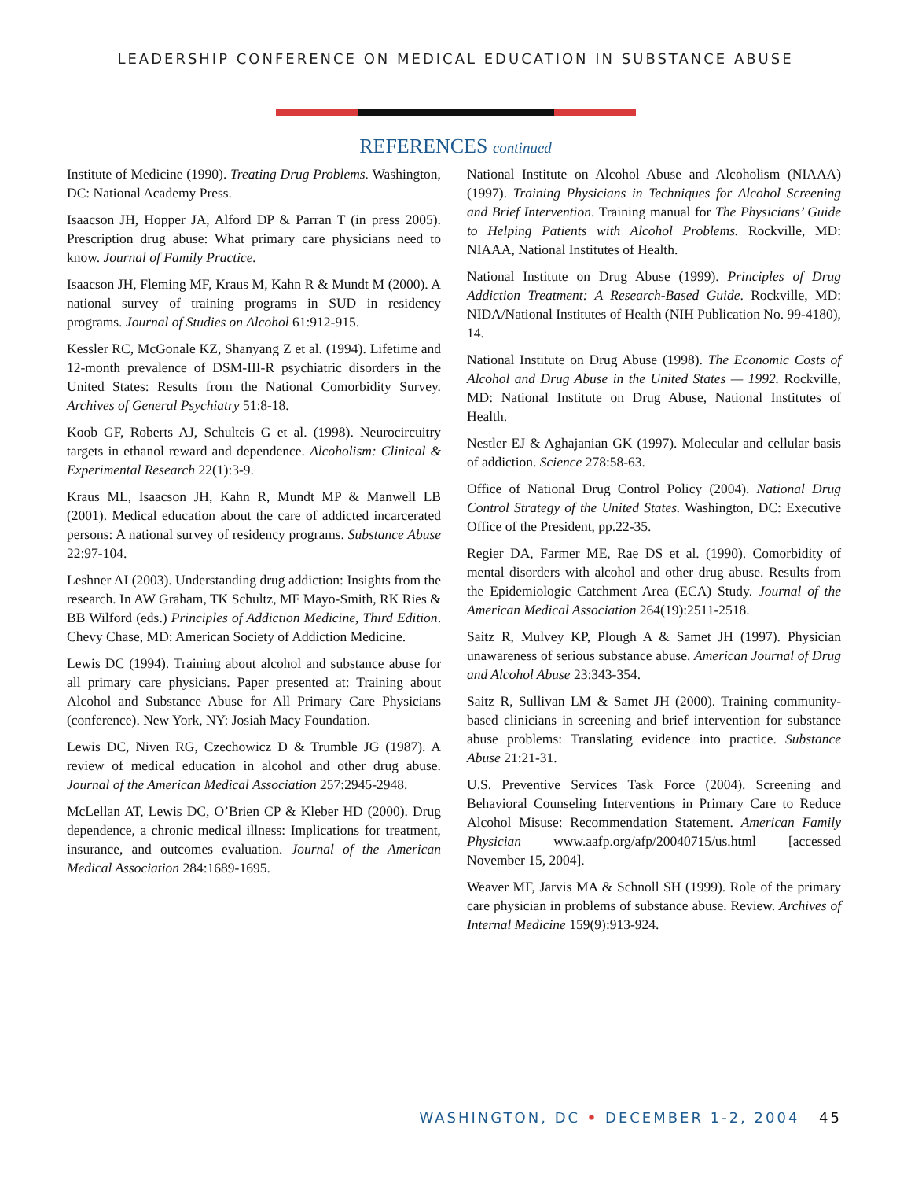LEADERSHIP CONFERENCE ON MEDICAL EDUCATION IN SUBSTANCE ABUSE
REFERENCES continued
Institute of Medicine (1990). Treating Drug Problems. Washington, DC: National Academy Press.
Isaacson JH, Hopper JA, Alford DP & Parran T (in press 2005). Prescription drug abuse: What primary care physicians need to know. Journal of Family Practice.
Isaacson JH, Fleming MF, Kraus M, Kahn R & Mundt M (2000). A national survey of training programs in SUD in residency programs. Journal of Studies on Alcohol 61:912-915.
Kessler RC, McGonale KZ, Shanyang Z et al. (1994). Lifetime and 12-month prevalence of DSM-III-R psychiatric disorders in the United States: Results from the National Comorbidity Survey. Archives of General Psychiatry 51:8-18.
Koob GF, Roberts AJ, Schulteis G et al. (1998). Neurocircuitry targets in ethanol reward and dependence. Alcoholism: Clinical & Experimental Research 22(1):3-9.
Kraus ML, Isaacson JH, Kahn R, Mundt MP & Manwell LB (2001). Medical education about the care of addicted incarcerated persons: A national survey of residency programs. Substance Abuse 22:97-104.
Leshner AI (2003). Understanding drug addiction: Insights from the research. In AW Graham, TK Schultz, MF Mayo-Smith, RK Ries & BB Wilford (eds.) Principles of Addiction Medicine, Third Edition. Chevy Chase, MD: American Society of Addiction Medicine.
Lewis DC (1994). Training about alcohol and substance abuse for all primary care physicians. Paper presented at: Training about Alcohol and Substance Abuse for All Primary Care Physicians (conference). New York, NY: Josiah Macy Foundation.
Lewis DC, Niven RG, Czechowicz D & Trumble JG (1987). A review of medical education in alcohol and other drug abuse. Journal of the American Medical Association 257:2945-2948.
McLellan AT, Lewis DC, O’Brien CP & Kleber HD (2000). Drug dependence, a chronic medical illness: Implications for treatment, insurance, and outcomes evaluation. Journal of the American Medical Association 284:1689-1695.
National Institute on Alcohol Abuse and Alcoholism (NIAAA) (1997). Training Physicians in Techniques for Alcohol Screening and Brief Intervention. Training manual for The Physicians’ Guide to Helping Patients with Alcohol Problems. Rockville, MD: NIAAA, National Institutes of Health.
National Institute on Drug Abuse (1999). Principles of Drug Addiction Treatment: A Research-Based Guide. Rockville, MD: NIDA/National Institutes of Health (NIH Publication No. 99-4180), 14.
National Institute on Drug Abuse (1998). The Economic Costs of Alcohol and Drug Abuse in the United States — 1992. Rockville, MD: National Institute on Drug Abuse, National Institutes of Health.
Nestler EJ & Aghajanian GK (1997). Molecular and cellular basis of addiction. Science 278:58-63.
Office of National Drug Control Policy (2004). National Drug Control Strategy of the United States. Washington, DC: Executive Office of the President, pp.22-35.
Regier DA, Farmer ME, Rae DS et al. (1990). Comorbidity of mental disorders with alcohol and other drug abuse. Results from the Epidemiologic Catchment Area (ECA) Study. Journal of the American Medical Association 264(19):2511-2518.
Saitz R, Mulvey KP, Plough A & Samet JH (1997). Physician unawareness of serious substance abuse. American Journal of Drug and Alcohol Abuse 23:343-354.
Saitz R, Sullivan LM & Samet JH (2000). Training community-based clinicians in screening and brief intervention for substance abuse problems: Translating evidence into practice. Substance Abuse 21:21-31.
U.S. Preventive Services Task Force (2004). Screening and Behavioral Counseling Interventions in Primary Care to Reduce Alcohol Misuse: Recommendation Statement. American Family Physician www.aafp.org/afp/20040715/us.html [accessed November 15, 2004].
Weaver MF, Jarvis MA & Schnoll SH (1999). Role of the primary care physician in problems of substance abuse. Review. Archives of Internal Medicine 159(9):913-924.
WASHINGTON, DC • DECEMBER 1-2, 2004 45